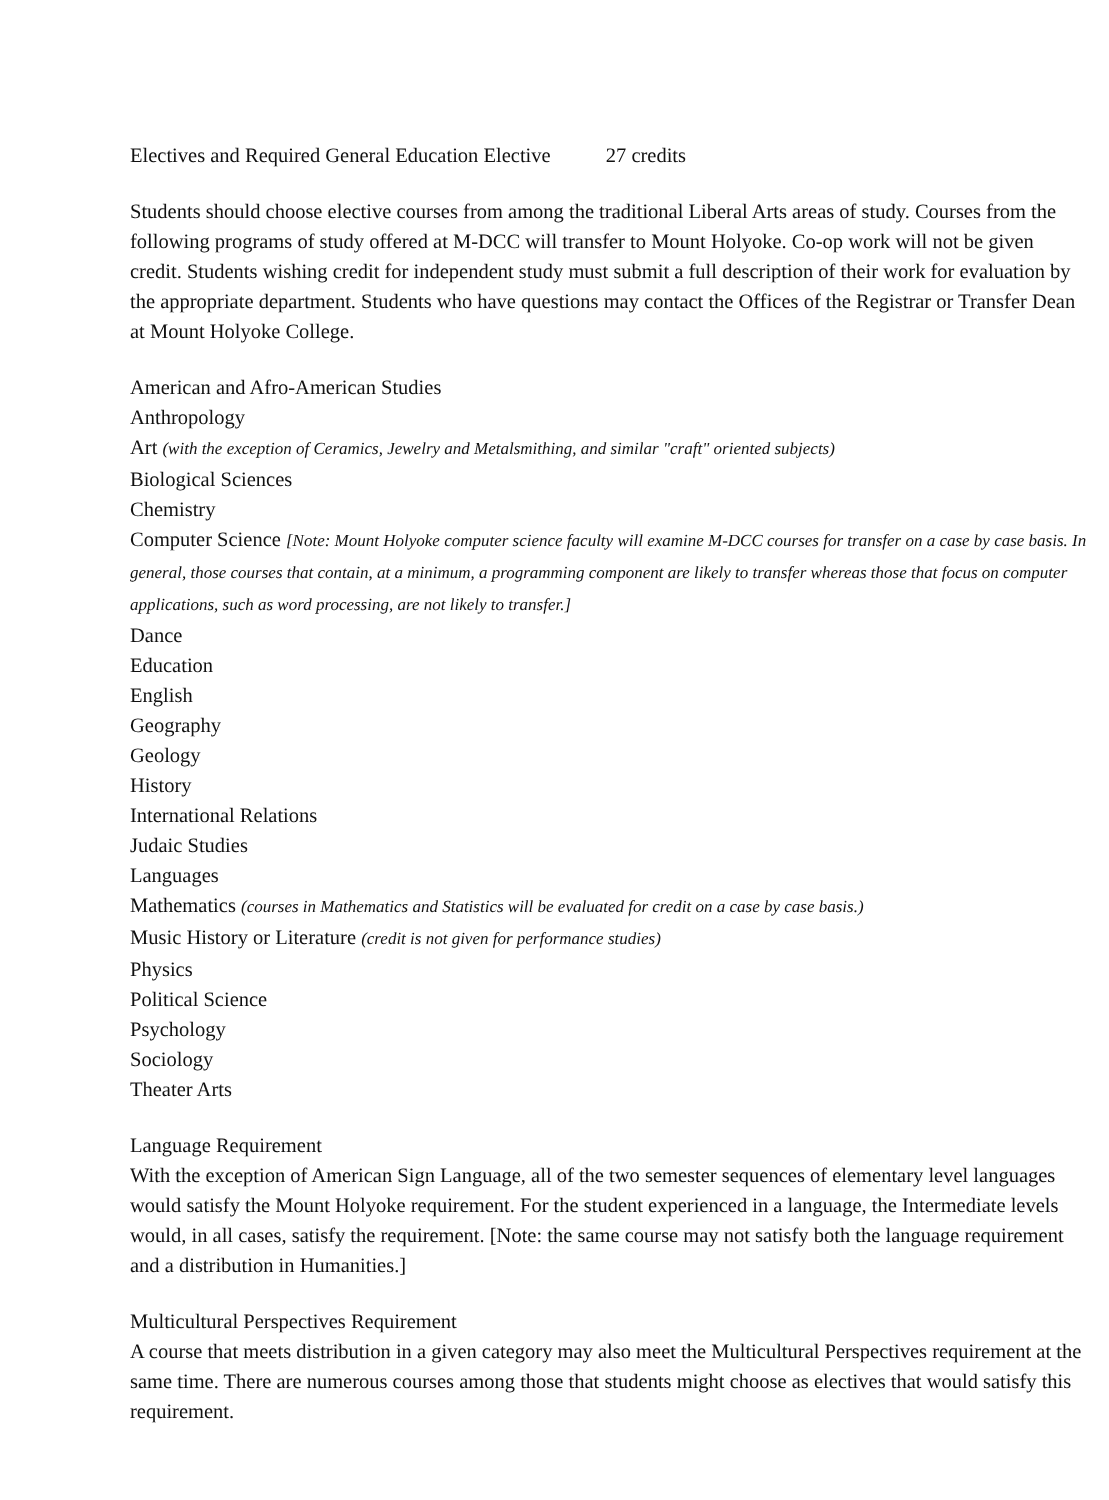Electives and Required General Education Elective 27 credits
Students should choose elective courses from among the traditional Liberal Arts areas of study. Courses from the following programs of study offered at M-DCC will transfer to Mount Holyoke. Co-op work will not be given credit. Students wishing credit for independent study must submit a full description of their work for evaluation by the appropriate department. Students who have questions may contact the Offices of the Registrar or Transfer Dean at Mount Holyoke College.
American and Afro-American Studies
Anthropology
Art (with the exception of Ceramics, Jewelry and Metalsmithing, and similar "craft" oriented subjects)
Biological Sciences
Chemistry
Computer Science [Note: Mount Holyoke computer science faculty will examine M-DCC courses for transfer on a case by case basis. In general, those courses that contain, at a minimum, a programming component are likely to transfer whereas those that focus on computer applications, such as word processing, are not likely to transfer.]
Dance
Education
English
Geography
Geology
History
International Relations
Judaic Studies
Languages
Mathematics (courses in Mathematics and Statistics will be evaluated for credit on a case by case basis.)
Music History or Literature (credit is not given for performance studies)
Physics
Political Science
Psychology
Sociology
Theater Arts
Language Requirement
With the exception of American Sign Language, all of the two semester sequences of elementary level languages would satisfy the Mount Holyoke requirement. For the student experienced in a language, the Intermediate levels would, in all cases, satisfy the requirement. [Note: the same course may not satisfy both the language requirement and a distribution in Humanities.]
Multicultural Perspectives Requirement
A course that meets distribution in a given category may also meet the Multicultural Perspectives requirement at the same time. There are numerous courses among those that students might choose as electives that would satisfy this requirement.